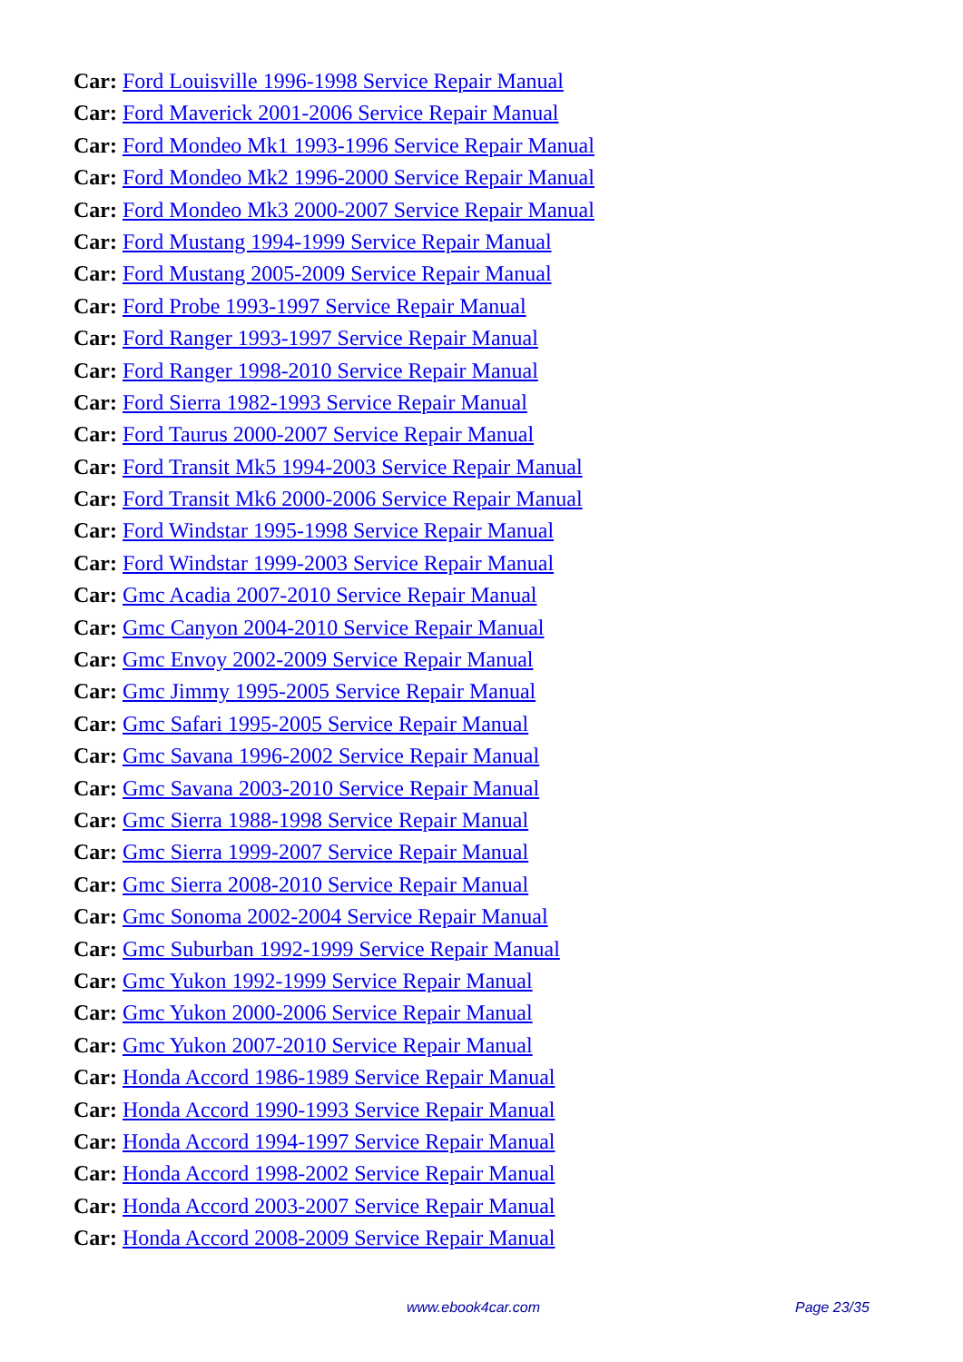Car: Ford Louisville 1996-1998 Service Repair Manual
Car: Ford Maverick 2001-2006 Service Repair Manual
Car: Ford Mondeo Mk1 1993-1996 Service Repair Manual
Car: Ford Mondeo Mk2 1996-2000 Service Repair Manual
Car: Ford Mondeo Mk3 2000-2007 Service Repair Manual
Car: Ford Mustang 1994-1999 Service Repair Manual
Car: Ford Mustang 2005-2009 Service Repair Manual
Car: Ford Probe 1993-1997 Service Repair Manual
Car: Ford Ranger 1993-1997 Service Repair Manual
Car: Ford Ranger 1998-2010 Service Repair Manual
Car: Ford Sierra 1982-1993 Service Repair Manual
Car: Ford Taurus 2000-2007 Service Repair Manual
Car: Ford Transit Mk5 1994-2003 Service Repair Manual
Car: Ford Transit Mk6 2000-2006 Service Repair Manual
Car: Ford Windstar 1995-1998 Service Repair Manual
Car: Ford Windstar 1999-2003 Service Repair Manual
Car: Gmc Acadia 2007-2010 Service Repair Manual
Car: Gmc Canyon 2004-2010 Service Repair Manual
Car: Gmc Envoy 2002-2009 Service Repair Manual
Car: Gmc Jimmy 1995-2005 Service Repair Manual
Car: Gmc Safari 1995-2005 Service Repair Manual
Car: Gmc Savana 1996-2002 Service Repair Manual
Car: Gmc Savana 2003-2010 Service Repair Manual
Car: Gmc Sierra 1988-1998 Service Repair Manual
Car: Gmc Sierra 1999-2007 Service Repair Manual
Car: Gmc Sierra 2008-2010 Service Repair Manual
Car: Gmc Sonoma 2002-2004 Service Repair Manual
Car: Gmc Suburban 1992-1999 Service Repair Manual
Car: Gmc Yukon 1992-1999 Service Repair Manual
Car: Gmc Yukon 2000-2006 Service Repair Manual
Car: Gmc Yukon 2007-2010 Service Repair Manual
Car: Honda Accord 1986-1989 Service Repair Manual
Car: Honda Accord 1990-1993 Service Repair Manual
Car: Honda Accord 1994-1997 Service Repair Manual
Car: Honda Accord 1998-2002 Service Repair Manual
Car: Honda Accord 2003-2007 Service Repair Manual
Car: Honda Accord 2008-2009 Service Repair Manual
www.ebook4car.com Page 23/35